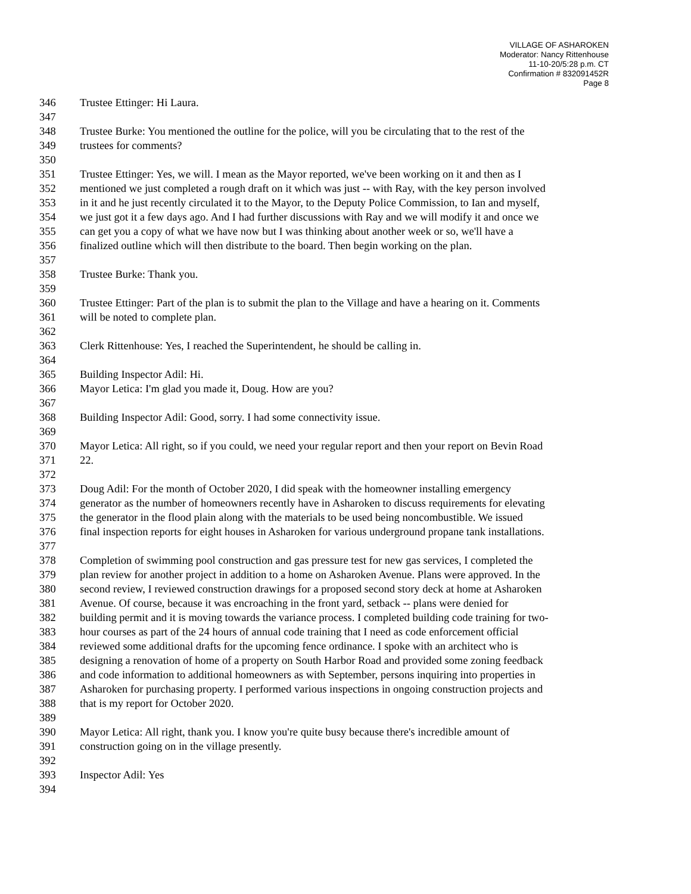VILLAGE OF ASHAROKEN
Moderator: Nancy Rittenhouse
11-10-20/5:28 p.m. CT
Confirmation # 832091452R
Page 8
346 Trustee Ettinger: Hi Laura.
347
348 Trustee Burke: You mentioned the outline for the police, will you be circulating that to the rest of the
349 trustees for comments?
350
351 Trustee Ettinger: Yes, we will. I mean as the Mayor reported, we've been working on it and then as I
352 mentioned we just completed a rough draft on it which was just -- with Ray, with the key person involved
353 in it and he just recently circulated it to the Mayor, to the Deputy Police Commission, to Ian and myself,
354 we just got it a few days ago. And I had further discussions with Ray and we will modify it and once we
355 can get you a copy of what we have now but I was thinking about another week or so, we'll have a
356 finalized outline which will then distribute to the board. Then begin working on the plan.
357
358 Trustee Burke: Thank you.
359
360 Trustee Ettinger: Part of the plan is to submit the plan to the Village and have a hearing on it. Comments
361 will be noted to complete plan.
362
363 Clerk Rittenhouse: Yes, I reached the Superintendent, he should be calling in.
364
365 Building Inspector Adil: Hi.
366 Mayor Letica: I'm glad you made it, Doug. How are you?
367
368 Building Inspector Adil: Good, sorry. I had some connectivity issue.
369
370 Mayor Letica: All right, so if you could, we need your regular report and then your report on Bevin Road
371 22.
372
373 Doug Adil: For the month of October 2020, I did speak with the homeowner installing emergency
374 generator as the number of homeowners recently have in Asharoken to discuss requirements for elevating
375 the generator in the flood plain along with the materials to be used being noncombustible. We issued
376 final inspection reports for eight houses in Asharoken for various underground propane tank installations.
377
378 Completion of swimming pool construction and gas pressure test for new gas services, I completed the
379 plan review for another project in addition to a home on Asharoken Avenue. Plans were approved. In the
380 second review, I reviewed construction drawings for a proposed second story deck at home at Asharoken
381 Avenue. Of course, because it was encroaching in the front yard, setback -- plans were denied for
382 building permit and it is moving towards the variance process. I completed building code training for two-
383 hour courses as part of the 24 hours of annual code training that I need as code enforcement official
384 reviewed some additional drafts for the upcoming fence ordinance. I spoke with an architect who is
385 designing a renovation of home of a property on South Harbor Road and provided some zoning feedback
386 and code information to additional homeowners as with September, persons inquiring into properties in
387 Asharoken for purchasing property. I performed various inspections in ongoing construction projects and
388 that is my report for October 2020.
389
390 Mayor Letica: All right, thank you. I know you're quite busy because there's incredible amount of
391 construction going on in the village presently.
392
393 Inspector Adil: Yes
394